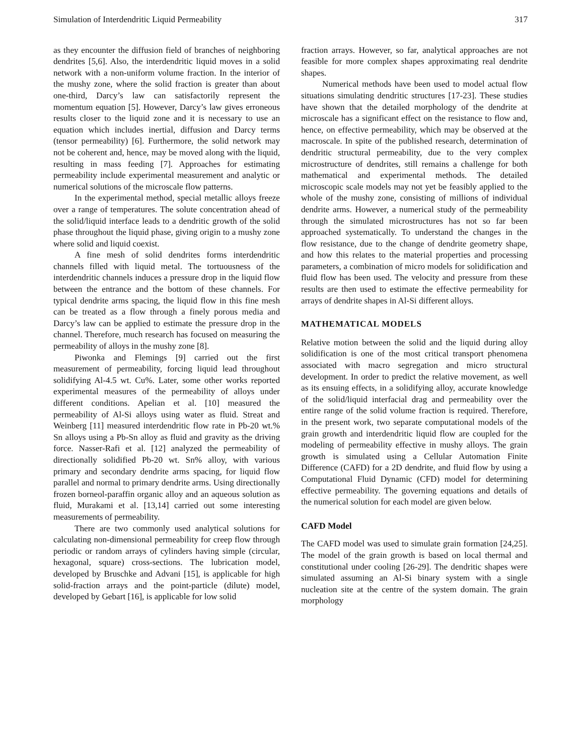Simulation of Interdendritic Liquid Permeability 317
as they encounter the diffusion field of branches of neighboring dendrites [5,6]. Also, the interdendritic liquid moves in a solid network with a non-uniform volume fraction. In the interior of the mushy zone, where the solid fraction is greater than about one-third, Darcy’s law can satisfactorily represent the momentum equation [5]. However, Darcy’s law gives erroneous results closer to the liquid zone and it is necessary to use an equation which includes inertial, diffusion and Darcy terms (tensor permeability) [6]. Furthermore, the solid network may not be coherent and, hence, may be moved along with the liquid, resulting in mass feeding [7]. Approaches for estimating permeability include experimental measurement and analytic or numerical solutions of the microscale flow patterns.
In the experimental method, special metallic alloys freeze over a range of temperatures. The solute concentration ahead of the solid/liquid interface leads to a dendritic growth of the solid phase throughout the liquid phase, giving origin to a mushy zone where solid and liquid coexist.
A fine mesh of solid dendrites forms interdendritic channels filled with liquid metal. The tortuousness of the interdendritic channels induces a pressure drop in the liquid flow between the entrance and the bottom of these channels. For typical dendrite arms spacing, the liquid flow in this fine mesh can be treated as a flow through a finely porous media and Darcy’s law can be applied to estimate the pressure drop in the channel. Therefore, much research has focused on measuring the permeability of alloys in the mushy zone [8].
Piwonka and Flemings [9] carried out the first measurement of permeability, forcing liquid lead throughout solidifying Al-4.5 wt. Cu%. Later, some other works reported experimental measures of the permeability of alloys under different conditions. Apelian et al. [10] measured the permeability of Al-Si alloys using water as fluid. Streat and Weinberg [11] measured interdendritic flow rate in Pb-20 wt.% Sn alloys using a Pb-Sn alloy as fluid and gravity as the driving force. Nasser-Rafi et al. [12] analyzed the permeability of directionally solidified Pb-20 wt. Sn% alloy, with various primary and secondary dendrite arms spacing, for liquid flow parallel and normal to primary dendrite arms. Using directionally frozen borneol-paraffin organic alloy and an aqueous solution as fluid, Murakami et al. [13,14] carried out some interesting measurements of permeability.
There are two commonly used analytical solutions for calculating non-dimensional permeability for creep flow through periodic or random arrays of cylinders having simple (circular, hexagonal, square) cross-sections. The lubrication model, developed by Bruschke and Advani [15], is applicable for high solid-fraction arrays and the point-particle (dilute) model, developed by Gebart [16], is applicable for low solid
fraction arrays. However, so far, analytical approaches are not feasible for more complex shapes approximating real dendrite shapes.
Numerical methods have been used to model actual flow situations simulating dendritic structures [17-23]. These studies have shown that the detailed morphology of the dendrite at microscale has a significant effect on the resistance to flow and, hence, on effective permeability, which may be observed at the macroscale. In spite of the published research, determination of dendritic structural permeability, due to the very complex microstructure of dendrites, still remains a challenge for both mathematical and experimental methods. The detailed microscopic scale models may not yet be feasibly applied to the whole of the mushy zone, consisting of millions of individual dendrite arms. However, a numerical study of the permeability through the simulated microstructures has not so far been approached systematically. To understand the changes in the flow resistance, due to the change of dendrite geometry shape, and how this relates to the material properties and processing parameters, a combination of micro models for solidification and fluid flow has been used. The velocity and pressure from these results are then used to estimate the effective permeability for arrays of dendrite shapes in Al-Si different alloys.
MATHEMATICAL MODELS
Relative motion between the solid and the liquid during alloy solidification is one of the most critical transport phenomena associated with macro segregation and micro structural development. In order to predict the relative movement, as well as its ensuing effects, in a solidifying alloy, accurate knowledge of the solid/liquid interfacial drag and permeability over the entire range of the solid volume fraction is required. Therefore, in the present work, two separate computational models of the grain growth and interdendritic liquid flow are coupled for the modeling of permeability effective in mushy alloys. The grain growth is simulated using a Cellular Automation Finite Difference (CAFD) for a 2D dendrite, and fluid flow by using a Computational Fluid Dynamic (CFD) model for determining effective permeability. The governing equations and details of the numerical solution for each model are given below.
CAFD Model
The CAFD model was used to simulate grain formation [24,25]. The model of the grain growth is based on local thermal and constitutional under cooling [26-29]. The dendritic shapes were simulated assuming an Al-Si binary system with a single nucleation site at the centre of the system domain. The grain morphology